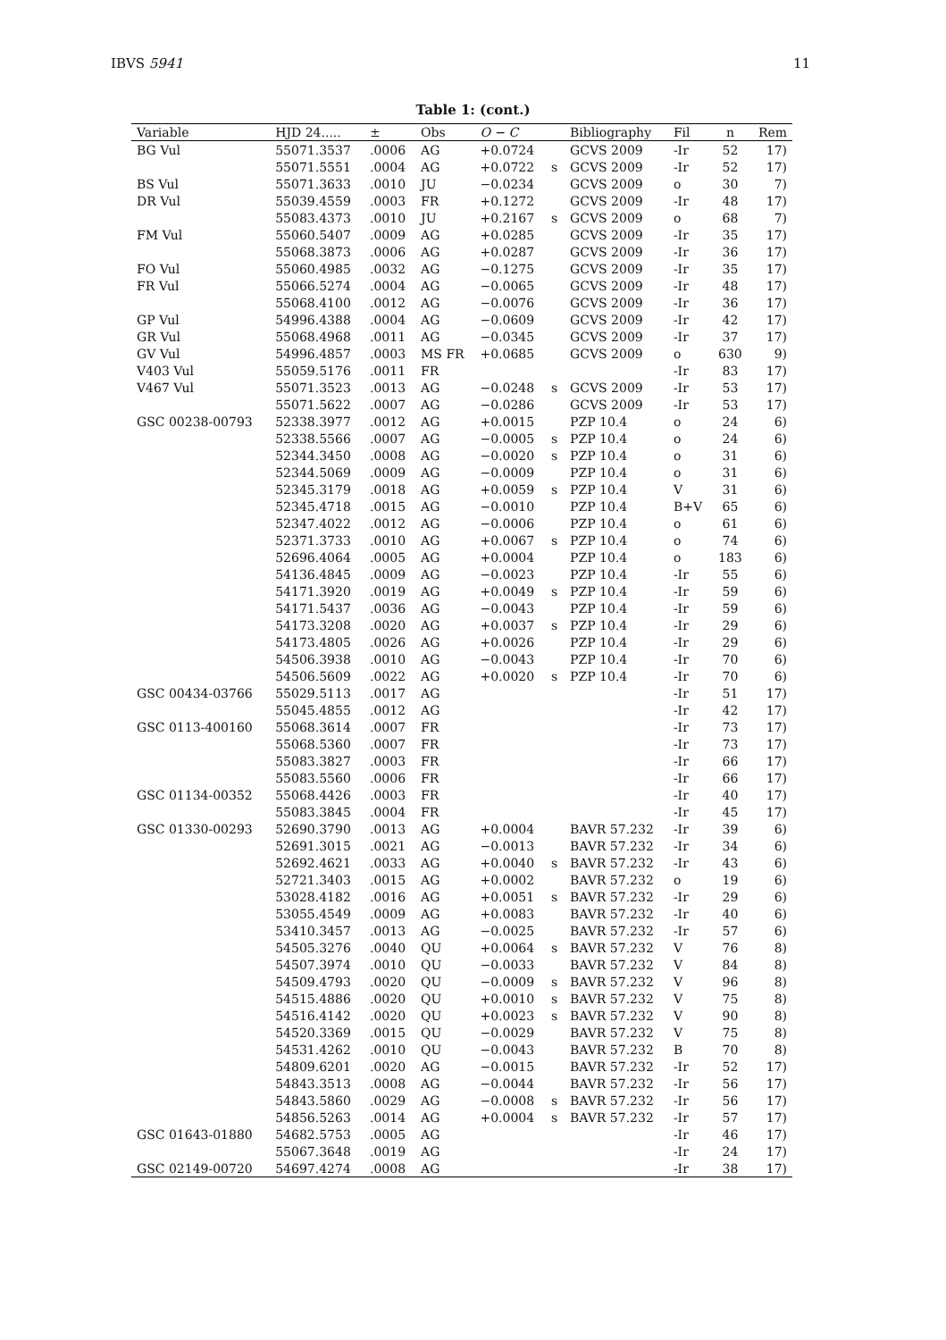IBVS 5941 11
Table 1: (cont.)
| Variable | HJD 24..... | ± | Obs | O − C | | Bibliography | Fil | n | Rem |
| --- | --- | --- | --- | --- | --- | --- | --- | --- | --- |
| BG Vul | 55071.3537 | .0006 | AG | +0.0724 | | GCVS 2009 | -Ir | 52 | 17) |
| | 55071.5551 | .0004 | AG | +0.0722 | s | GCVS 2009 | -Ir | 52 | 17) |
| BS Vul | 55071.3633 | .0010 | JU | −0.0234 | | GCVS 2009 | o | 30 | 7) |
| DR Vul | 55039.4559 | .0003 | FR | +0.1272 | | GCVS 2009 | -Ir | 48 | 17) |
| | 55083.4373 | .0010 | JU | +0.2167 | s | GCVS 2009 | o | 68 | 7) |
| FM Vul | 55060.5407 | .0009 | AG | +0.0285 | | GCVS 2009 | -Ir | 35 | 17) |
| | 55068.3873 | .0006 | AG | +0.0287 | | GCVS 2009 | -Ir | 36 | 17) |
| FO Vul | 55060.4985 | .0032 | AG | −0.1275 | | GCVS 2009 | -Ir | 35 | 17) |
| FR Vul | 55066.5274 | .0004 | AG | −0.0065 | | GCVS 2009 | -Ir | 48 | 17) |
| | 55068.4100 | .0012 | AG | −0.0076 | | GCVS 2009 | -Ir | 36 | 17) |
| GP Vul | 54996.4388 | .0004 | AG | −0.0609 | | GCVS 2009 | -Ir | 42 | 17) |
| GR Vul | 55068.4968 | .0011 | AG | −0.0345 | | GCVS 2009 | -Ir | 37 | 17) |
| GV Vul | 54996.4857 | .0003 | MS FR | +0.0685 | | GCVS 2009 | o | 630 | 9) |
| V403 Vul | 55059.5176 | .0011 | FR | | | | -Ir | 83 | 17) |
| V467 Vul | 55071.3523 | .0013 | AG | −0.0248 | s | GCVS 2009 | -Ir | 53 | 17) |
| | 55071.5622 | .0007 | AG | −0.0286 | | GCVS 2009 | -Ir | 53 | 17) |
| GSC 00238-00793 | 52338.3977 | .0012 | AG | +0.0015 | | PZP 10.4 | o | 24 | 6) |
| | 52338.5566 | .0007 | AG | −0.0005 | s | PZP 10.4 | o | 24 | 6) |
| | 52344.3450 | .0008 | AG | −0.0020 | s | PZP 10.4 | o | 31 | 6) |
| | 52344.5069 | .0009 | AG | −0.0009 | | PZP 10.4 | o | 31 | 6) |
| | 52345.3179 | .0018 | AG | +0.0059 | s | PZP 10.4 | V | 31 | 6) |
| | 52345.4718 | .0015 | AG | −0.0010 | | PZP 10.4 | B+V | 65 | 6) |
| | 52347.4022 | .0012 | AG | −0.0006 | | PZP 10.4 | o | 61 | 6) |
| | 52371.3733 | .0010 | AG | +0.0067 | s | PZP 10.4 | o | 74 | 6) |
| | 52696.4064 | .0005 | AG | +0.0004 | | PZP 10.4 | o | 183 | 6) |
| | 54136.4845 | .0009 | AG | −0.0023 | | PZP 10.4 | -Ir | 55 | 6) |
| | 54171.3920 | .0019 | AG | +0.0049 | s | PZP 10.4 | -Ir | 59 | 6) |
| | 54171.5437 | .0036 | AG | −0.0043 | | PZP 10.4 | -Ir | 59 | 6) |
| | 54173.3208 | .0020 | AG | +0.0037 | s | PZP 10.4 | -Ir | 29 | 6) |
| | 54173.4805 | .0026 | AG | +0.0026 | | PZP 10.4 | -Ir | 29 | 6) |
| | 54506.3938 | .0010 | AG | −0.0043 | | PZP 10.4 | -Ir | 70 | 6) |
| | 54506.5609 | .0022 | AG | +0.0020 | s | PZP 10.4 | -Ir | 70 | 6) |
| GSC 00434-03766 | 55029.5113 | .0017 | AG | | | | -Ir | 51 | 17) |
| | 55045.4855 | .0012 | AG | | | | -Ir | 42 | 17) |
| GSC 0113-400160 | 55068.3614 | .0007 | FR | | | | -Ir | 73 | 17) |
| | 55068.5360 | .0007 | FR | | | | -Ir | 73 | 17) |
| | 55083.3827 | .0003 | FR | | | | -Ir | 66 | 17) |
| | 55083.5560 | .0006 | FR | | | | -Ir | 66 | 17) |
| GSC 01134-00352 | 55068.4426 | .0003 | FR | | | | -Ir | 40 | 17) |
| | 55083.3845 | .0004 | FR | | | | -Ir | 45 | 17) |
| GSC 01330-00293 | 52690.3790 | .0013 | AG | +0.0004 | | BAVR 57.232 | -Ir | 39 | 6) |
| | 52691.3015 | .0021 | AG | −0.0013 | | BAVR 57.232 | -Ir | 34 | 6) |
| | 52692.4621 | .0033 | AG | +0.0040 | s | BAVR 57.232 | -Ir | 43 | 6) |
| | 52721.3403 | .0015 | AG | +0.0002 | | BAVR 57.232 | o | 19 | 6) |
| | 53028.4182 | .0016 | AG | +0.0051 | s | BAVR 57.232 | -Ir | 29 | 6) |
| | 53055.4549 | .0009 | AG | +0.0083 | | BAVR 57.232 | -Ir | 40 | 6) |
| | 53410.3457 | .0013 | AG | −0.0025 | | BAVR 57.232 | -Ir | 57 | 6) |
| | 54505.3276 | .0040 | QU | +0.0064 | s | BAVR 57.232 | V | 76 | 8) |
| | 54507.3974 | .0010 | QU | −0.0033 | | BAVR 57.232 | V | 84 | 8) |
| | 54509.4793 | .0020 | QU | −0.0009 | s | BAVR 57.232 | V | 96 | 8) |
| | 54515.4886 | .0020 | QU | +0.0010 | s | BAVR 57.232 | V | 75 | 8) |
| | 54516.4142 | .0020 | QU | +0.0023 | s | BAVR 57.232 | V | 90 | 8) |
| | 54520.3369 | .0015 | QU | −0.0029 | | BAVR 57.232 | V | 75 | 8) |
| | 54531.4262 | .0010 | QU | −0.0043 | | BAVR 57.232 | B | 70 | 8) |
| | 54809.6201 | .0020 | AG | −0.0015 | | BAVR 57.232 | -Ir | 52 | 17) |
| | 54843.3513 | .0008 | AG | −0.0044 | | BAVR 57.232 | -Ir | 56 | 17) |
| | 54843.5860 | .0029 | AG | −0.0008 | s | BAVR 57.232 | -Ir | 56 | 17) |
| | 54856.5263 | .0014 | AG | +0.0004 | s | BAVR 57.232 | -Ir | 57 | 17) |
| GSC 01643-01880 | 54682.5753 | .0005 | AG | | | | -Ir | 46 | 17) |
| | 55067.3648 | .0019 | AG | | | | -Ir | 24 | 17) |
| GSC 02149-00720 | 54697.4274 | .0008 | AG | | | | -Ir | 38 | 17) |